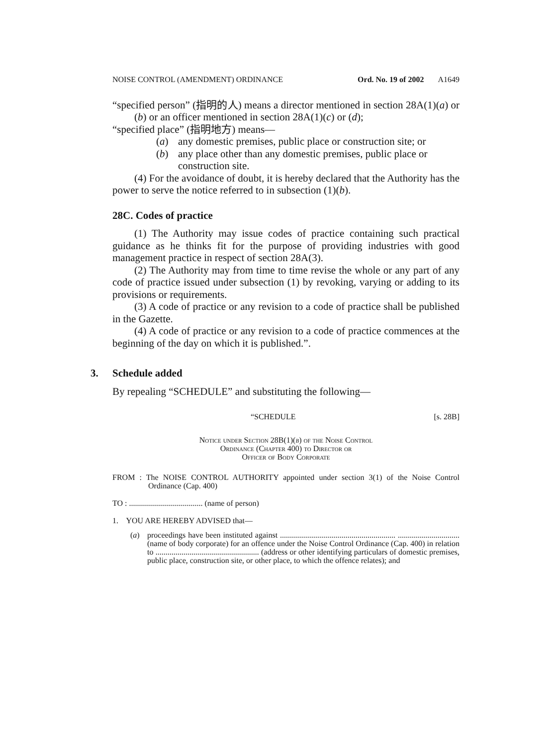NOISE CONTROL (AMENDMENT) ORDINANCE Ord. No. 19 of 2002 A1649
“specified person” (指明的人) means a director mentioned in section 28A(1)(a) or (b) or an officer mentioned in section 28A(1)(c) or (d);
“specified place” (指明地方) means—
(a) any domestic premises, public place or construction site; or
(b) any place other than any domestic premises, public place or construction site.
(4) For the avoidance of doubt, it is hereby declared that the Authority has the power to serve the notice referred to in subsection (1)(b).
28C. Codes of practice
(1) The Authority may issue codes of practice containing such practical guidance as he thinks fit for the purpose of providing industries with good management practice in respect of section 28A(3).
(2) The Authority may from time to time revise the whole or any part of any code of practice issued under subsection (1) by revoking, varying or adding to its provisions or requirements.
(3) A code of practice or any revision to a code of practice shall be published in the Gazette.
(4) A code of practice or any revision to a code of practice commences at the beginning of the day on which it is published.”.
3. Schedule added
By repealing “SCHEDULE” and substituting the following—
“SCHEDULE [s. 28B]
Notice under Section 28B(1)(b) of the Noise Control
Ordinance (Chapter 400) to Director or
Officer of Body Corporate
FROM : The NOISE CONTROL AUTHORITY appointed under section 3(1) of the Noise Control Ordinance (Cap. 400)
TO : ..................................... (name of person)
1. YOU ARE HEREBY ADVISED that—
(a) proceedings have been instituted against .......................................................... ............................... (name of body corporate) for an offence under the Noise Control Ordinance (Cap. 400) in relation to .................................................... (address or other identifying particulars of domestic premises, public place, construction site, or other place, to which the offence relates); and